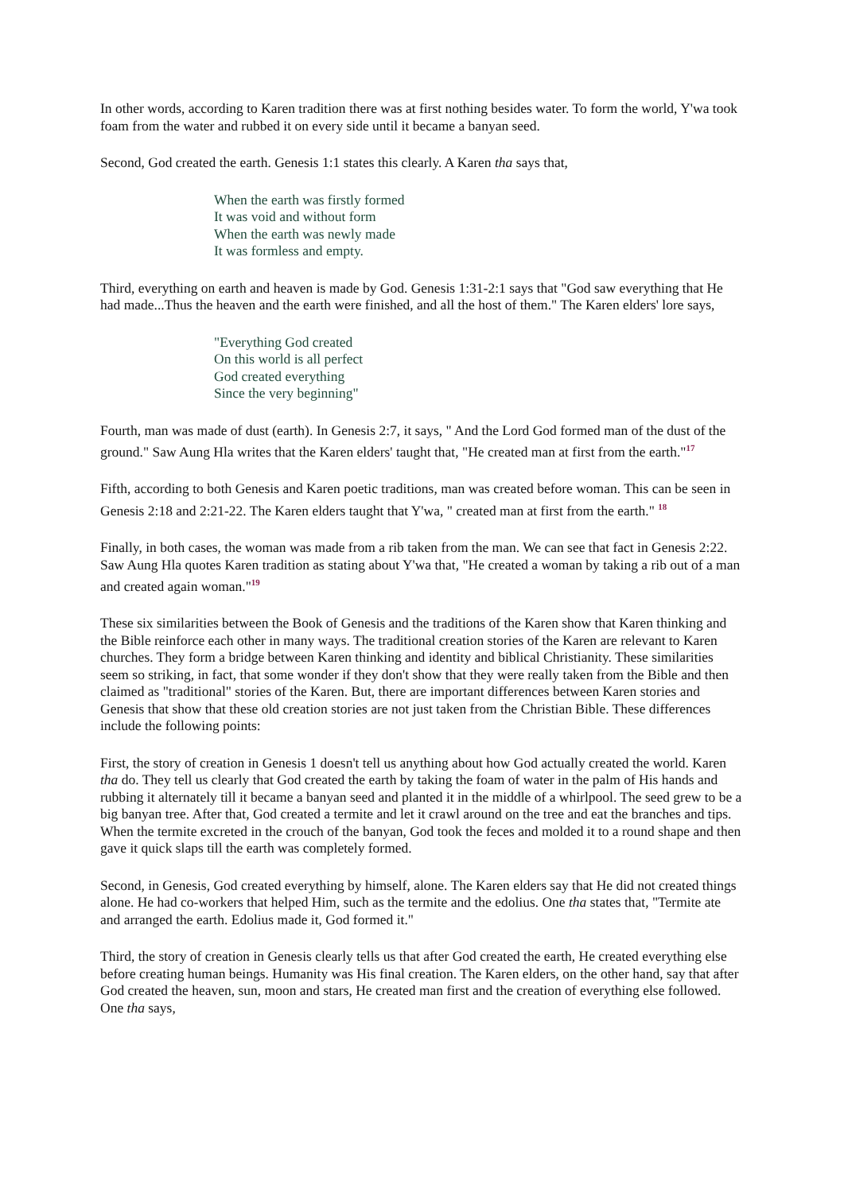In other words, according to Karen tradition there was at first nothing besides water. To form the world, Y'wa took foam from the water and rubbed it on every side until it became a banyan seed.
Second, God created the earth. Genesis 1:1 states this clearly. A Karen tha says that,
When the earth was firstly formed
It was void and without form
When the earth was newly made
It was formless and empty.
Third, everything on earth and heaven is made by God. Genesis 1:31-2:1 says that "God saw everything that He had made...Thus the heaven and the earth were finished, and all the host of them." The Karen elders' lore says,
"Everything God created
On this world is all perfect
God created everything
Since the very beginning"
Fourth, man was made of dust (earth). In Genesis 2:7, it says, " And the Lord God formed man of the dust of the ground." Saw Aung Hla writes that the Karen elders' taught that, "He created man at first from the earth."<sup>17</sup>
Fifth, according to both Genesis and Karen poetic traditions, man was created before woman. This can be seen in Genesis 2:18 and 2:21-22. The Karen elders taught that Y'wa, " created man at first from the earth." <sup>18</sup>
Finally, in both cases, the woman was made from a rib taken from the man. We can see that fact in Genesis 2:22. Saw Aung Hla quotes Karen tradition as stating about Y'wa that, "He created a woman by taking a rib out of a man and created again woman."<sup>19</sup>
These six similarities between the Book of Genesis and the traditions of the Karen show that Karen thinking and the Bible reinforce each other in many ways. The traditional creation stories of the Karen are relevant to Karen churches. They form a bridge between Karen thinking and identity and biblical Christianity. These similarities seem so striking, in fact, that some wonder if they don't show that they were really taken from the Bible and then claimed as "traditional" stories of the Karen. But, there are important differences between Karen stories and Genesis that show that these old creation stories are not just taken from the Christian Bible. These differences include the following points:
First, the story of creation in Genesis 1 doesn't tell us anything about how God actually created the world. Karen tha do. They tell us clearly that God created the earth by taking the foam of water in the palm of His hands and rubbing it alternately till it became a banyan seed and planted it in the middle of a whirlpool. The seed grew to be a big banyan tree. After that, God created a termite and let it crawl around on the tree and eat the branches and tips. When the termite excreted in the crouch of the banyan, God took the feces and molded it to a round shape and then gave it quick slaps till the earth was completely formed.
Second, in Genesis, God created everything by himself, alone. The Karen elders say that He did not created things alone. He had co-workers that helped Him, such as the termite and the edolius. One tha states that, "Termite ate and arranged the earth. Edolius made it, God formed it."
Third, the story of creation in Genesis clearly tells us that after God created the earth, He created everything else before creating human beings. Humanity was His final creation. The Karen elders, on the other hand, say that after God created the heaven, sun, moon and stars, He created man first and the creation of everything else followed. One tha says,